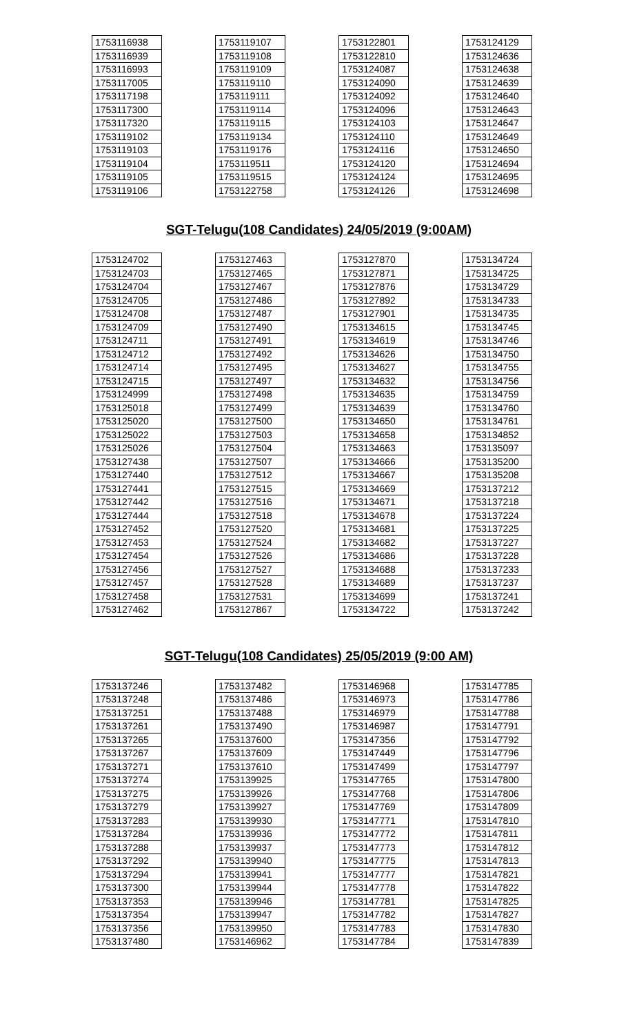| 1753116938 |
| 1753116939 |
| 1753116993 |
| 1753117005 |
| 1753117198 |
| 1753117300 |
| 1753117320 |
| 1753119102 |
| 1753119103 |
| 1753119104 |
| 1753119105 |
| 1753119106 |
| 1753119107 |
| 1753119108 |
| 1753119109 |
| 1753119110 |
| 1753119111 |
| 1753119114 |
| 1753119115 |
| 1753119134 |
| 1753119176 |
| 1753119511 |
| 1753119515 |
| 1753122758 |
| 1753122801 |
| 1753122810 |
| 1753124087 |
| 1753124090 |
| 1753124092 |
| 1753124096 |
| 1753124103 |
| 1753124110 |
| 1753124116 |
| 1753124120 |
| 1753124124 |
| 1753124126 |
| 1753124129 |
| 1753124636 |
| 1753124638 |
| 1753124639 |
| 1753124640 |
| 1753124643 |
| 1753124647 |
| 1753124649 |
| 1753124650 |
| 1753124694 |
| 1753124695 |
| 1753124698 |
SGT-Telugu(108 Candidates) 24/05/2019 (9:00AM)
| 1753124702 |
| 1753124703 |
| 1753124704 |
| 1753124705 |
| 1753124708 |
| 1753124709 |
| 1753124711 |
| 1753124712 |
| 1753124714 |
| 1753124715 |
| 1753124999 |
| 1753125018 |
| 1753125020 |
| 1753125022 |
| 1753125026 |
| 1753127438 |
| 1753127440 |
| 1753127441 |
| 1753127442 |
| 1753127444 |
| 1753127452 |
| 1753127453 |
| 1753127454 |
| 1753127456 |
| 1753127457 |
| 1753127458 |
| 1753127462 |
| 1753127463 |
| 1753127465 |
| 1753127467 |
| 1753127486 |
| 1753127487 |
| 1753127490 |
| 1753127491 |
| 1753127492 |
| 1753127495 |
| 1753127497 |
| 1753127498 |
| 1753127499 |
| 1753127500 |
| 1753127503 |
| 1753127504 |
| 1753127507 |
| 1753127512 |
| 1753127515 |
| 1753127516 |
| 1753127518 |
| 1753127520 |
| 1753127524 |
| 1753127526 |
| 1753127527 |
| 1753127528 |
| 1753127531 |
| 1753127867 |
| 1753127870 |
| 1753127871 |
| 1753127876 |
| 1753127892 |
| 1753127901 |
| 1753134615 |
| 1753134619 |
| 1753134626 |
| 1753134627 |
| 1753134632 |
| 1753134635 |
| 1753134639 |
| 1753134650 |
| 1753134658 |
| 1753134663 |
| 1753134666 |
| 1753134667 |
| 1753134669 |
| 1753134671 |
| 1753134678 |
| 1753134681 |
| 1753134682 |
| 1753134686 |
| 1753134688 |
| 1753134689 |
| 1753134699 |
| 1753134722 |
| 1753134724 |
| 1753134725 |
| 1753134729 |
| 1753134733 |
| 1753134735 |
| 1753134745 |
| 1753134746 |
| 1753134750 |
| 1753134755 |
| 1753134756 |
| 1753134759 |
| 1753134760 |
| 1753134761 |
| 1753134852 |
| 1753135097 |
| 1753135200 |
| 1753135208 |
| 1753137212 |
| 1753137218 |
| 1753137224 |
| 1753137225 |
| 1753137227 |
| 1753137228 |
| 1753137233 |
| 1753137237 |
| 1753137241 |
| 1753137242 |
SGT-Telugu(108 Candidates) 25/05/2019 (9:00 AM)
| 1753137246 |
| 1753137248 |
| 1753137251 |
| 1753137261 |
| 1753137265 |
| 1753137267 |
| 1753137271 |
| 1753137274 |
| 1753137275 |
| 1753137279 |
| 1753137283 |
| 1753137284 |
| 1753137288 |
| 1753137292 |
| 1753137294 |
| 1753137300 |
| 1753137353 |
| 1753137354 |
| 1753137356 |
| 1753137480 |
| 1753137482 |
| 1753137486 |
| 1753137488 |
| 1753137490 |
| 1753137600 |
| 1753137609 |
| 1753137610 |
| 1753139925 |
| 1753139926 |
| 1753139927 |
| 1753139930 |
| 1753139936 |
| 1753139937 |
| 1753139940 |
| 1753139941 |
| 1753139944 |
| 1753139946 |
| 1753139947 |
| 1753139950 |
| 1753146962 |
| 1753146968 |
| 1753146973 |
| 1753146979 |
| 1753146987 |
| 1753147356 |
| 1753147449 |
| 1753147499 |
| 1753147765 |
| 1753147768 |
| 1753147769 |
| 1753147771 |
| 1753147772 |
| 1753147773 |
| 1753147775 |
| 1753147777 |
| 1753147778 |
| 1753147781 |
| 1753147782 |
| 1753147783 |
| 1753147784 |
| 1753147785 |
| 1753147786 |
| 1753147788 |
| 1753147791 |
| 1753147792 |
| 1753147796 |
| 1753147797 |
| 1753147800 |
| 1753147806 |
| 1753147809 |
| 1753147810 |
| 1753147811 |
| 1753147812 |
| 1753147813 |
| 1753147821 |
| 1753147822 |
| 1753147825 |
| 1753147827 |
| 1753147830 |
| 1753147839 |